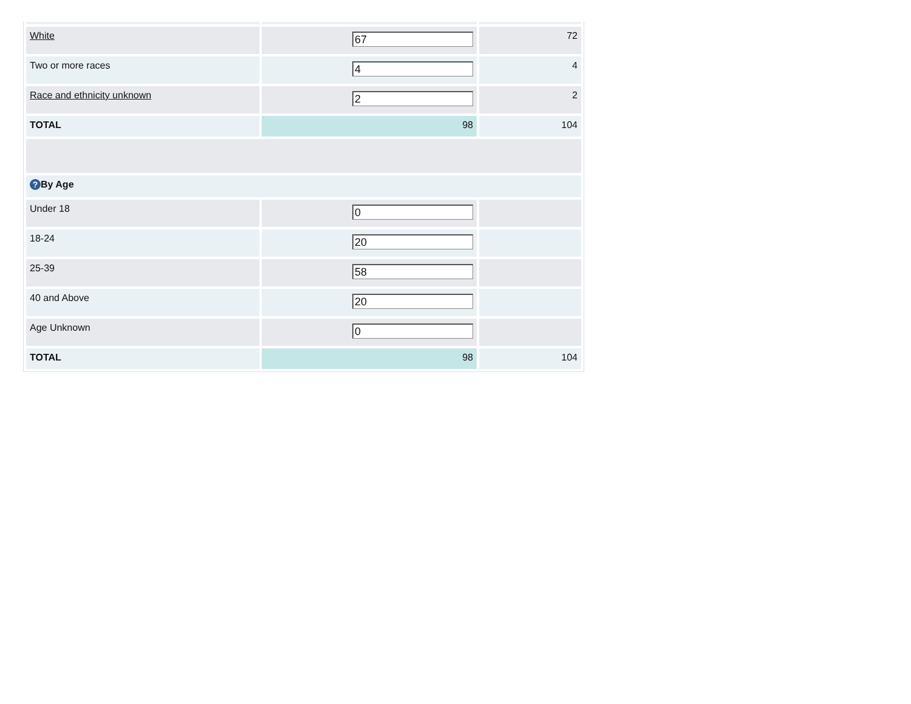| White | 67 | 72 |
| Two or more races | 4 | 4 |
| Race and ethnicity unknown | 2 | 2 |
| TOTAL | 98 | 104 |
| ? By Age | | |
| Under 18 | 0 | |
| 18-24 | 20 | |
| 25-39 | 58 | |
| 40 and Above | 20 | |
| Age Unknown | 0 | |
| TOTAL | 98 | 104 |